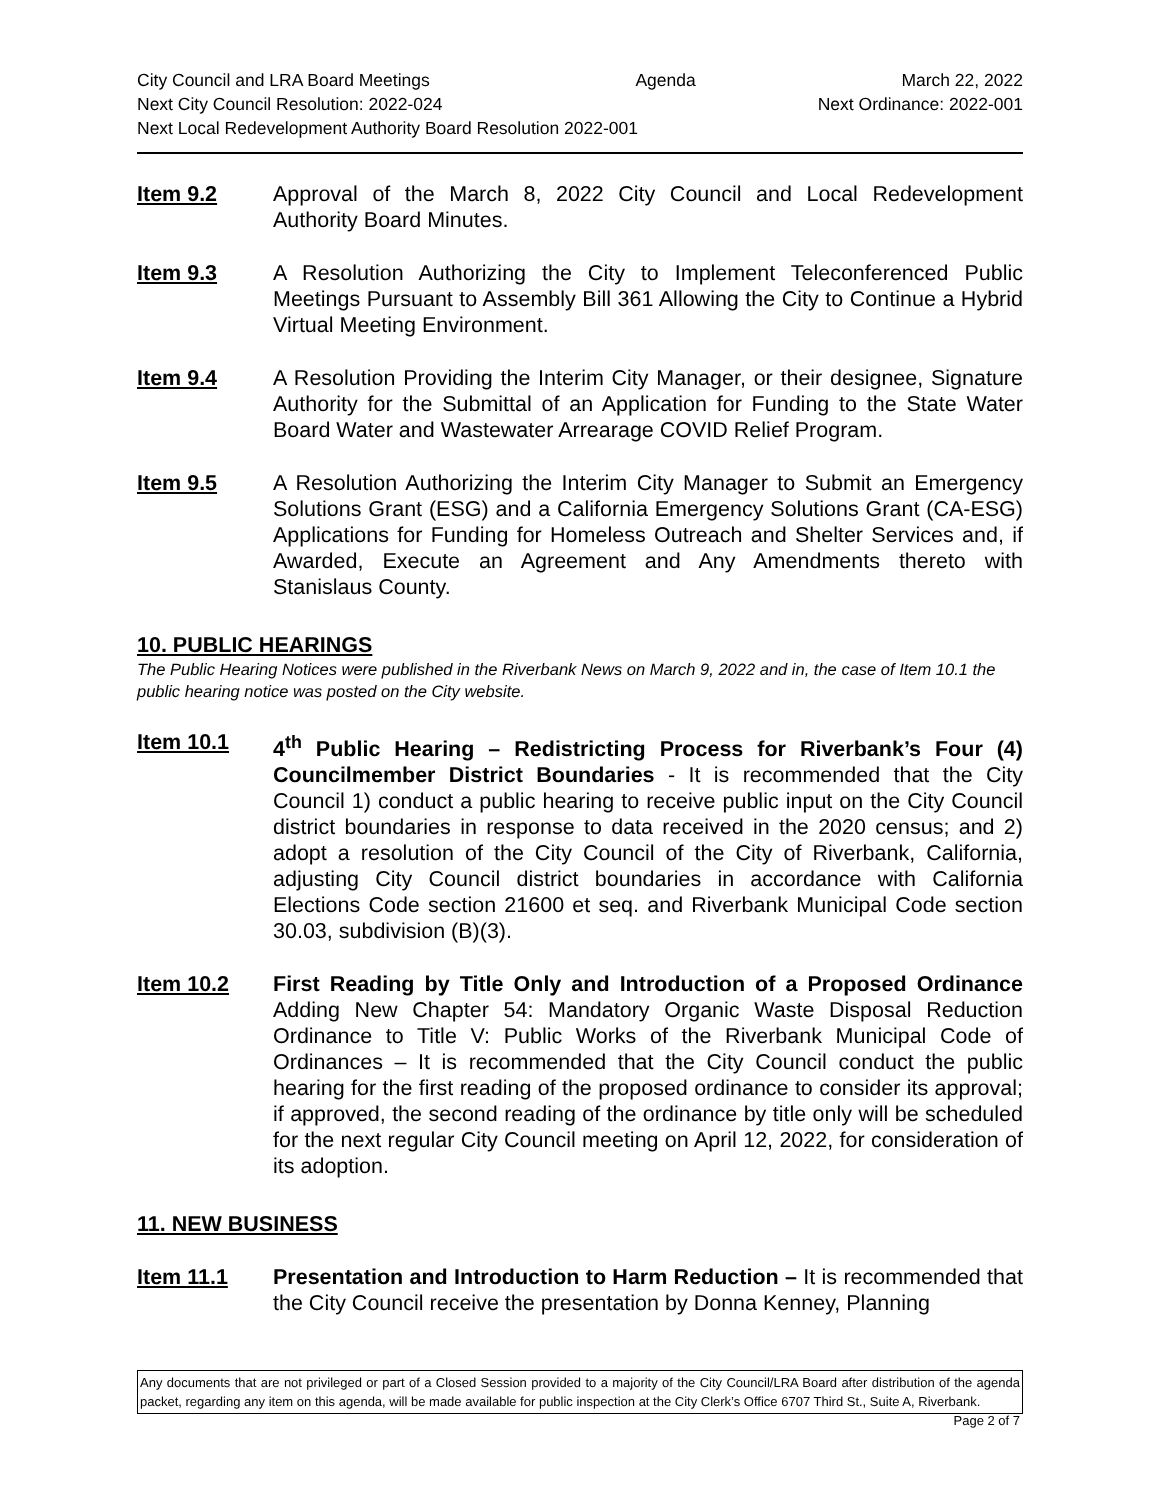City Council and LRA Board Meetings Agenda March 22, 2022
Next City Council Resolution: 2022-024 Next Ordinance: 2022-001
Next Local Redevelopment Authority Board Resolution 2022-001
Item 9.2 Approval of the March 8, 2022 City Council and Local Redevelopment Authority Board Minutes.
Item 9.3 A Resolution Authorizing the City to Implement Teleconferenced Public Meetings Pursuant to Assembly Bill 361 Allowing the City to Continue a Hybrid Virtual Meeting Environment.
Item 9.4 A Resolution Providing the Interim City Manager, or their designee, Signature Authority for the Submittal of an Application for Funding to the State Water Board Water and Wastewater Arrearage COVID Relief Program.
Item 9.5 A Resolution Authorizing the Interim City Manager to Submit an Emergency Solutions Grant (ESG) and a California Emergency Solutions Grant (CA-ESG) Applications for Funding for Homeless Outreach and Shelter Services and, if Awarded, Execute an Agreement and Any Amendments thereto with Stanislaus County.
10. PUBLIC HEARINGS
The Public Hearing Notices were published in the Riverbank News on March 9, 2022 and in, the case of Item 10.1 the public hearing notice was posted on the City website.
Item 10.1 4<sup>th</sup> Public Hearing – Redistricting Process for Riverbank’s Four (4) Councilmember District Boundaries - It is recommended that the City Council 1) conduct a public hearing to receive public input on the City Council district boundaries in response to data received in the 2020 census; and 2) adopt a resolution of the City Council of the City of Riverbank, California, adjusting City Council district boundaries in accordance with California Elections Code section 21600 et seq. and Riverbank Municipal Code section 30.03, subdivision (B)(3).
Item 10.2 First Reading by Title Only and Introduction of a Proposed Ordinance Adding New Chapter 54: Mandatory Organic Waste Disposal Reduction Ordinance to Title V: Public Works of the Riverbank Municipal Code of Ordinances – It is recommended that the City Council conduct the public hearing for the first reading of the proposed ordinance to consider its approval; if approved, the second reading of the ordinance by title only will be scheduled for the next regular City Council meeting on April 12, 2022, for consideration of its adoption.
11. NEW BUSINESS
Item 11.1 Presentation and Introduction to Harm Reduction – It is recommended that the City Council receive the presentation by Donna Kenney, Planning
Any documents that are not privileged or part of a Closed Session provided to a majority of the City Council/LRA Board after distribution of the agenda packet, regarding any item on this agenda, will be made available for public inspection at the City Clerk’s Office 6707 Third St., Suite A, Riverbank. Page 2 of 7